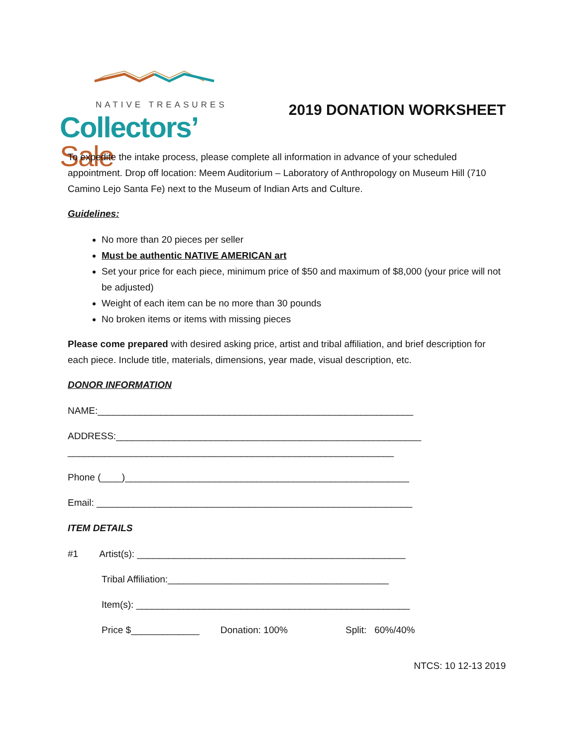NATIVE TREASURES
Collectors’ Sale
2019 DONATION WORKSHEET
To expedite the intake process, please complete all information in advance of your scheduled appointment. Drop off location: Meem Auditorium – Laboratory of Anthropology on Museum Hill (710 Camino Lejo Santa Fe) next to the Museum of Indian Arts and Culture.
Guidelines:
No more than 20 pieces per seller
Must be authentic NATIVE AMERICAN art
Set your price for each piece, minimum price of $50 and maximum of $8,000 (your price will not be adjusted)
Weight of each item can be no more than 30 pounds
No broken items or items with missing pieces
Please come prepared with desired asking price, artist and tribal affiliation, and brief description for each piece. Include title, materials, dimensions, year made, visual description, etc.
DONOR INFORMATION
NAME:____________________________________________________________
ADDRESS:__________________________________________________________
______________________________________________________________
Phone (____)______________________________________________________
Email: ____________________________________________________________
ITEM DETAILS
#1 Artist(s): ___________________________________________________
Tribal Affiliation:__________________________________________
Item(s): ____________________________________________________
Price $_____________ Donation: 100% Split: 60%/40%
NTCS: 10 12-13 2019